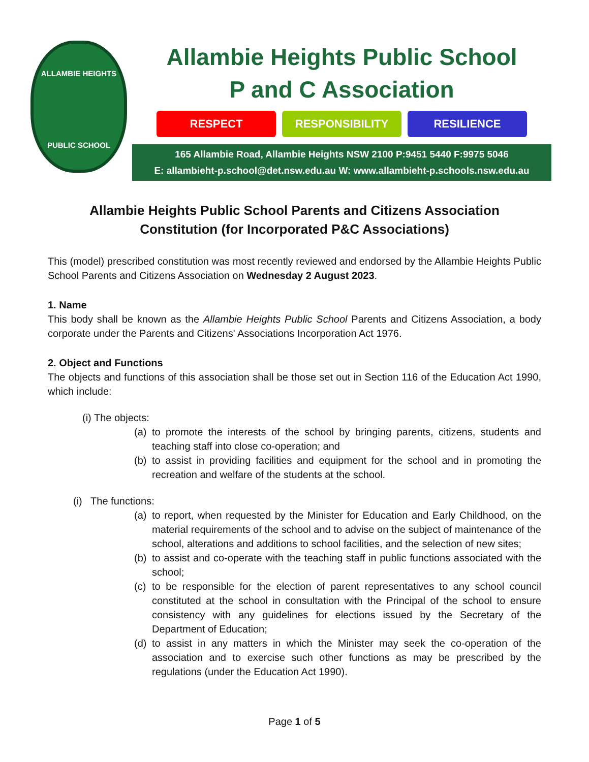ALLAMBIE HEIGHTS
PUBLIC SCHOOL
Allambie Heights Public School
P and C Association
RESPECT RESPONSIBILITY RESILIENCE
165 Allambie Road, Allambie Heights NSW 2100 P:9451 5440 F:9975 5046
E: allambieht-p.school@det.nsw.edu.au W: www.allambieht-p.schools.nsw.edu.au
Allambie Heights Public School Parents and Citizens Association
Constitution (for Incorporated P&C Associations)
This (model) prescribed constitution was most recently reviewed and endorsed by the Allambie Heights Public School Parents and Citizens Association on Wednesday 2 August 2023.
1. Name
This body shall be known as the Allambie Heights Public School Parents and Citizens Association, a body corporate under the Parents and Citizens' Associations Incorporation Act 1976.
2. Object and Functions
The objects and functions of this association shall be those set out in Section 116 of the Education Act 1990, which include:
(i) The objects:
(a)
to promote the interests of the school by bringing parents, citizens, students and teaching staff into close co-operation; and
(b)
to assist in providing facilities and equipment for the school and in promoting the recreation and welfare of the students at the school.
(i) The functions:
(a)
to report, when requested by the Minister for Education and Early Childhood, on the material requirements of the school and to advise on the subject of maintenance of the school, alterations and additions to school facilities, and the selection of new sites;
(b)
to assist and co-operate with the teaching staff in public functions associated with the school;
(c)
to be responsible for the election of parent representatives to any school council constituted at the school in consultation with the Principal of the school to ensure consistency with any guidelines for elections issued by the Secretary of the Department of Education;
(d)
to assist in any matters in which the Minister may seek the co-operation of the association and to exercise such other functions as may be prescribed by the regulations (under the Education Act 1990).
Page 1 of 5